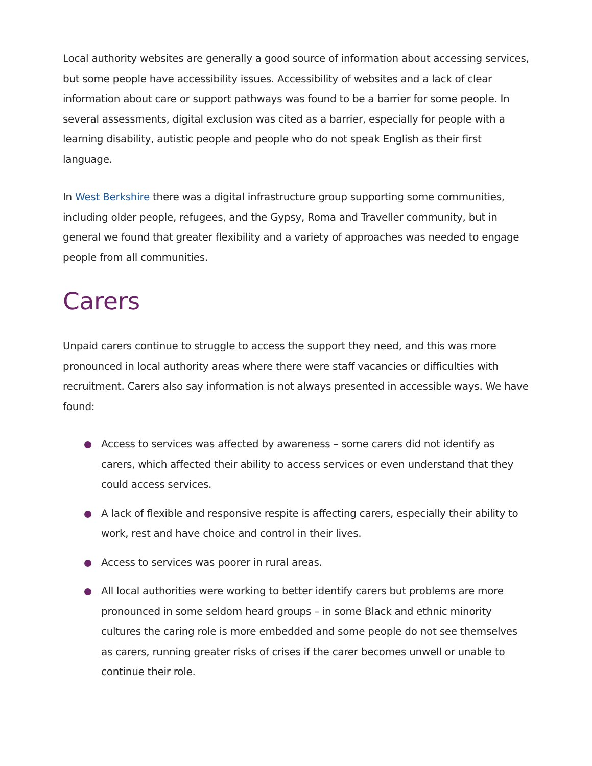Local authority websites are generally a good source of information about accessing services, but some people have accessibility issues. Accessibility of websites and a lack of clear information about care or support pathways was found to be a barrier for some people. In several assessments, digital exclusion was cited as a barrier, especially for people with a learning disability, autistic people and people who do not speak English as their first language.
In West Berkshire there was a digital infrastructure group supporting some communities, including older people, refugees, and the Gypsy, Roma and Traveller community, but in general we found that greater flexibility and a variety of approaches was needed to engage people from all communities.
Carers
Unpaid carers continue to struggle to access the support they need, and this was more pronounced in local authority areas where there were staff vacancies or difficulties with recruitment. Carers also say information is not always presented in accessible ways. We have found:
Access to services was affected by awareness – some carers did not identify as carers, which affected their ability to access services or even understand that they could access services.
A lack of flexible and responsive respite is affecting carers, especially their ability to work, rest and have choice and control in their lives.
Access to services was poorer in rural areas.
All local authorities were working to better identify carers but problems are more pronounced in some seldom heard groups – in some Black and ethnic minority cultures the caring role is more embedded and some people do not see themselves as carers, running greater risks of crises if the carer becomes unwell or unable to continue their role.